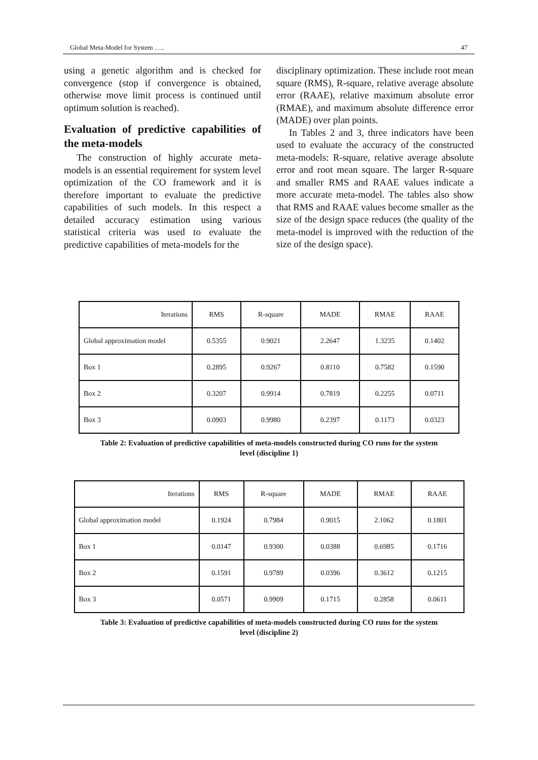Global Meta-Model for System ….. 47
using a genetic algorithm and is checked for convergence (stop if convergence is obtained, otherwise move limit process is continued until optimum solution is reached).
Evaluation of predictive capabilities of the meta-models
The construction of highly accurate meta-models is an essential requirement for system level optimization of the CO framework and it is therefore important to evaluate the predictive capabilities of such models. In this respect a detailed accuracy estimation using various statistical criteria was used to evaluate the predictive capabilities of meta-models for the
disciplinary optimization. These include root mean square (RMS), R-square, relative average absolute error (RAAE), relative maximum absolute error (RMAE), and maximum absolute difference error (MADE) over plan points.
In Tables 2 and 3, three indicators have been used to evaluate the accuracy of the constructed meta-models: R-square, relative average absolute error and root mean square. The larger R-square and smaller RMS and RAAE values indicate a more accurate meta-model. The tables also show that RMS and RAAE values become smaller as the size of the design space reduces (the quality of the meta-model is improved with the reduction of the size of the design space).
| Iterations | RMS | R-square | MADE | RMAE | RAAE |
| Global approximation model | 0.5355 | 0.9021 | 2.2647 | 1.3235 | 0.1402 |
| Box 1 | 0.2895 | 0.9267 | 0.8110 | 0.7582 | 0.1590 |
| Box 2 | 0.3207 | 0.9914 | 0.7819 | 0.2255 | 0.0711 |
| Box 3 | 0.0903 | 0.9980 | 0.2397 | 0.1173 | 0.0323 |
Table 2: Evaluation of predictive capabilities of meta-models constructed during CO runs for the system
level (discipline 1)
| Iterations | RMS | R-square | MADE | RMAE | RAAE |
| Global approximation model | 0.1924 | 0.7984 | 0.9015 | 2.1062 | 0.1801 |
| Box 1 | 0.0147 | 0.9300 | 0.0388 | 0.6985 | 0.1716 |
| Box 2 | 0.1591 | 0.9789 | 0.0396 | 0.3612 | 0.1215 |
| Box 3 | 0.0571 | 0.9909 | 0.1715 | 0.2858 | 0.0611 |
Table 3: Evaluation of predictive capabilities of meta-models constructed during CO runs for the system
level (discipline 2)